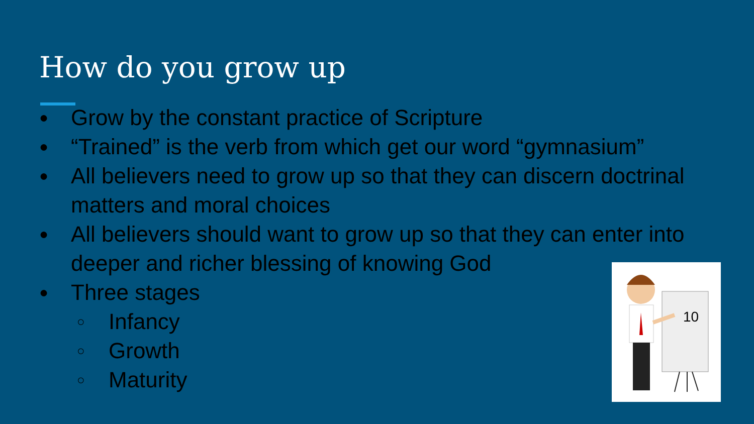How do you grow up
● Grow by the constant practice of Scripture
● “Trained” is the verb from which get our word “gymnasium”
● All believers need to grow up so that they can discern doctrinal matters and moral choices
● All believers should want to grow up so that they can enter into deeper and richer blessing of knowing God
● Three stages
○ Infancy
○ Growth
○ Maturity
10